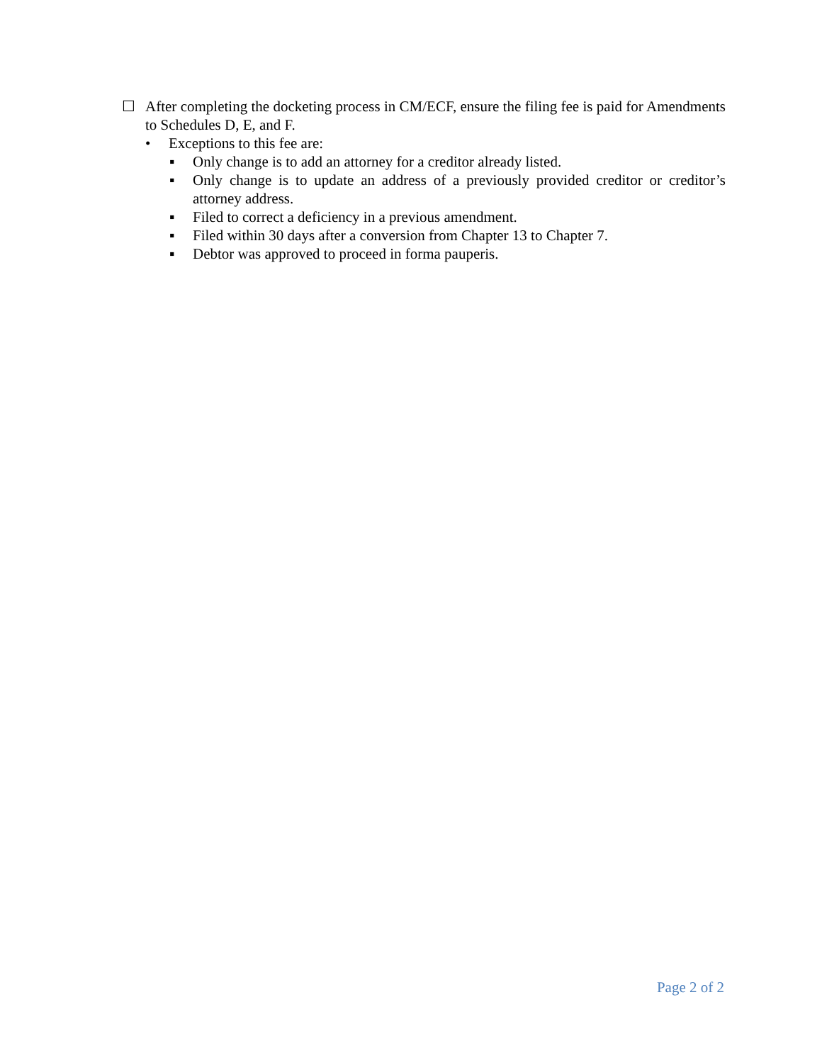☐ After completing the docketing process in CM/ECF, ensure the filing fee is paid for Amendments to Schedules D, E, and F.
• Exceptions to this fee are:
▪ Only change is to add an attorney for a creditor already listed.
▪ Only change is to update an address of a previously provided creditor or creditor’s attorney address.
▪ Filed to correct a deficiency in a previous amendment.
▪ Filed within 30 days after a conversion from Chapter 13 to Chapter 7.
▪ Debtor was approved to proceed in forma pauperis.
Page 2 of 2